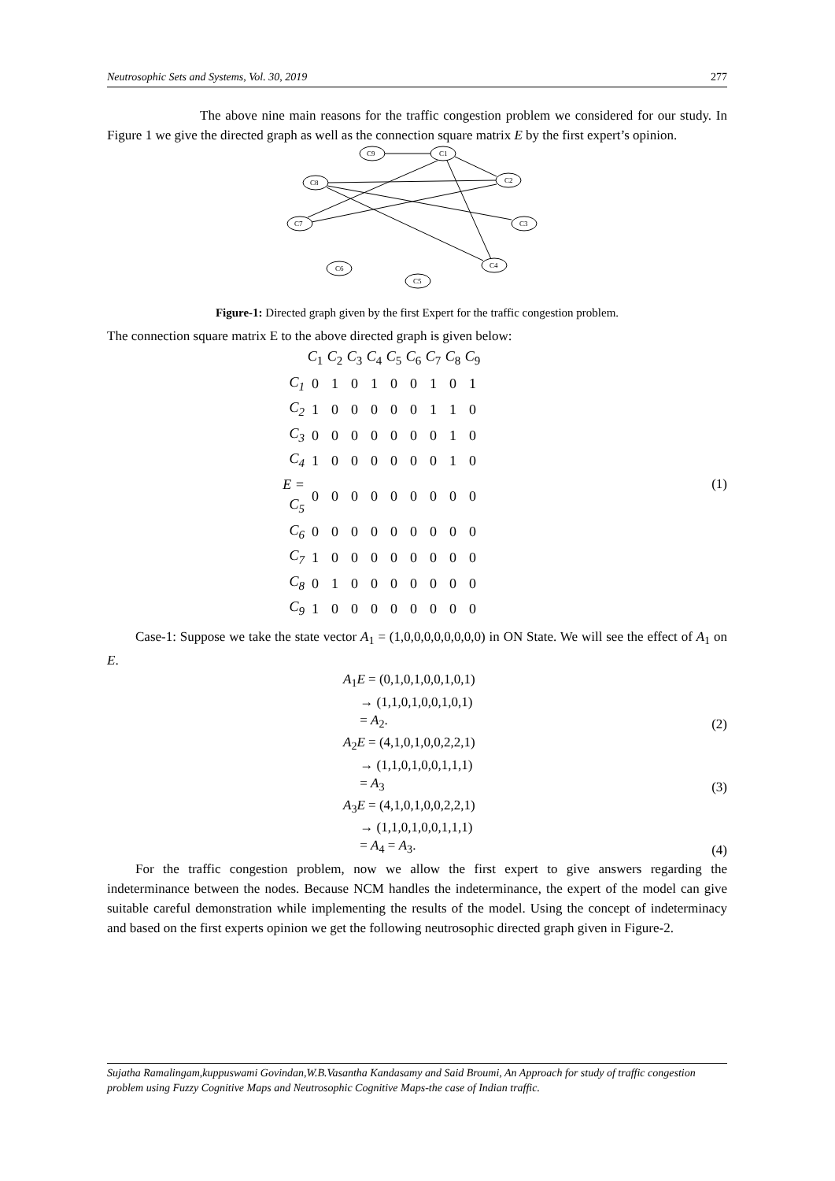Neutrosophic Sets and Systems, Vol. 30, 2019 277
The above nine main reasons for the traffic congestion problem we considered for our study. In Figure 1 we give the directed graph as well as the connection square matrix E by the first expert’s opinion.
C9
C1
C2
C8
C7
C3
C4
C6
C5
Figure-1: Directed graph given by the first Expert for the traffic congestion problem.
The connection square matrix E to the above directed graph is given below:
| | C<sub>1</sub> | C<sub>2</sub> | C<sub>3</sub> | C<sub>4</sub> | C<sub>5</sub> | C<sub>6</sub> | C<sub>7</sub> | C<sub>8</sub> | C<sub>9</sub> |
| C<sub>1</sub> | 0 | 1 | 0 | 1 | 0 | 0 | 1 | 0 | 1 |
| C<sub>2</sub> | 1 | 0 | 0 | 0 | 0 | 0 | 1 | 1 | 0 |
| C<sub>3</sub> | 0 | 0 | 0 | 0 | 0 | 0 | 0 | 1 | 0 |
| C<sub>4</sub> | 1 | 0 | 0 | 0 | 0 | 0 | 0 | 1 | 0 |
| E = C<sub>5</sub> | 0 | 0 | 0 | 0 | 0 | 0 | 0 | 0 | 0 |
| C<sub>6</sub> | 0 | 0 | 0 | 0 | 0 | 0 | 0 | 0 | 0 |
| C<sub>7</sub> | 1 | 0 | 0 | 0 | 0 | 0 | 0 | 0 | 0 |
| C<sub>8</sub> | 0 | 1 | 0 | 0 | 0 | 0 | 0 | 0 | 0 |
| C<sub>9</sub> | 1 | 0 | 0 | 0 | 0 | 0 | 0 | 0 | 0 |
(1)
Case-1: Suppose we take the state vector A<sub>1</sub> = (1,0,0,0,0,0,0,0,0) in ON State. We will see the effect of A<sub>1</sub> on E.
A<sub>1</sub>E = (0,1,0,1,0,0,1,0,1)
→ (1,1,0,1,0,0,1,0,1)
= A<sub>2</sub>. (2)
A<sub>2</sub>E = (4,1,0,1,0,0,2,2,1)
→ (1,1,0,1,0,0,1,1,1)
= A<sub>3</sub> (3)
A<sub>3</sub>E = (4,1,0,1,0,0,2,2,1)
→ (1,1,0,1,0,0,1,1,1)
= A<sub>4</sub> = A<sub>3</sub>. (4)
For the traffic congestion problem, now we allow the first expert to give answers regarding the indeterminance between the nodes. Because NCM handles the indeterminance, the expert of the model can give suitable careful demonstration while implementing the results of the model. Using the concept of indeterminacy and based on the first experts opinion we get the following neutrosophic directed graph given in Figure-2.
Sujatha Ramalingam,kuppuswami Govindan,W.B.Vasantha Kandasamy and Said Broumi, An Approach for study of traffic congestion problem using Fuzzy Cognitive Maps and Neutrosophic Cognitive Maps-the case of Indian traffic.